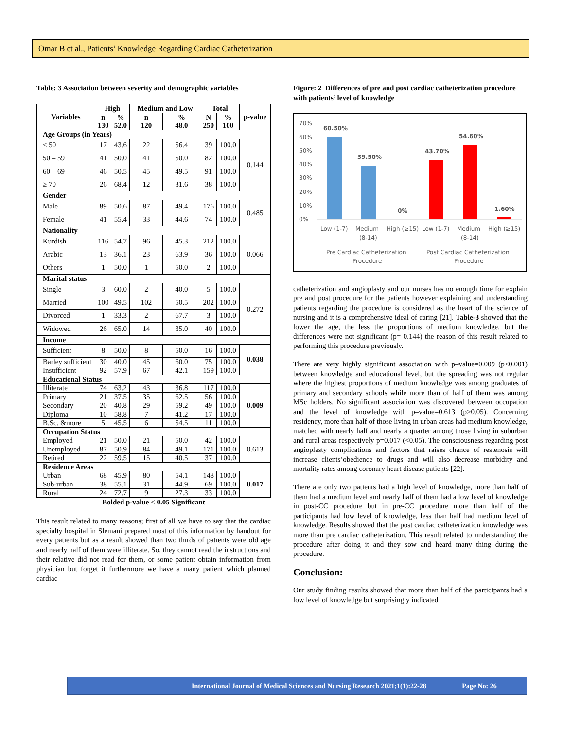Omar B et al., Patients’ Knowledge Regarding Cardiac Catheterization
Table: 3 Association between severity and demographic variables
| Variables | High | | Medium and Low | | Total | | p-value |
| --- | --- | --- | --- | --- | --- | --- | --- |
| | n 130 | % 52.0 | n 120 | % 48.0 | N 250 | % 100 | |
| Age Groups (in Years) | | | | | | | |
| < 50 | 17 | 43.6 | 22 | 56.4 | 39 | 100.0 | 0.144 |
| 50 – 59 | 41 | 50.0 | 41 | 50.0 | 82 | 100.0 | |
| 60 – 69 | 46 | 50.5 | 45 | 49.5 | 91 | 100.0 | |
| ≥ 70 | 26 | 68.4 | 12 | 31.6 | 38 | 100.0 | |
| Gender | | | | | | | |
| Male | 89 | 50.6 | 87 | 49.4 | 176 | 100.0 | 0.485 |
| Female | 41 | 55.4 | 33 | 44.6 | 74 | 100.0 | |
| Nationality | | | | | | | |
| Kurdish | 116 | 54.7 | 96 | 45.3 | 212 | 100.0 | 0.066 |
| Arabic | 13 | 36.1 | 23 | 63.9 | 36 | 100.0 | |
| Others | 1 | 50.0 | 1 | 50.0 | 2 | 100.0 | |
| Marital status | | | | | | | |
| Single | 3 | 60.0 | 2 | 40.0 | 5 | 100.0 | 0.272 |
| Married | 100 | 49.5 | 102 | 50.5 | 202 | 100.0 | |
| Divorced | 1 | 33.3 | 2 | 67.7 | 3 | 100.0 | |
| Widowed | 26 | 65.0 | 14 | 35.0 | 40 | 100.0 | |
| Income | | | | | | | |
| Sufficient | 8 | 50.0 | 8 | 50.0 | 16 | 100.0 | 0.038 |
| Barley sufficient | 30 | 40.0 | 45 | 60.0 | 75 | 100.0 | |
| Insufficient | 92 | 57.9 | 67 | 42.1 | 159 | 100.0 | |
| Educational Status | | | | | | | |
| Illiterate | 74 | 63.2 | 43 | 36.8 | 117 | 100.0 | 0.009 |
| Primary | 21 | 37.5 | 35 | 62.5 | 56 | 100.0 | |
| Secondary | 20 | 40.8 | 29 | 59.2 | 49 | 100.0 | |
| Diploma | 10 | 58.8 | 7 | 41.2 | 17 | 100.0 | |
| B.Sc. &more | 5 | 45.5 | 6 | 54.5 | 11 | 100.0 | |
| Occupation Status | | | | | | | |
| Employed | 21 | 50.0 | 21 | 50.0 | 42 | 100.0 | 0.613 |
| Unemployed | 87 | 50.9 | 84 | 49.1 | 171 | 100.0 | |
| Retired | 22 | 59.5 | 15 | 40.5 | 37 | 100.0 | |
| Residence Areas | | | | | | | |
| Urban | 68 | 45.9 | 80 | 54.1 | 148 | 100.0 | 0.017 |
| Sub-urban | 38 | 55.1 | 31 | 44.9 | 69 | 100.0 | |
| Rural | 24 | 72.7 | 9 | 27.3 | 33 | 100.0 | |
Bolded p-value < 0.05 Significant
This result related to many reasons; first of all we have to say that the cardiac specialty hospital in Slemani prepared most of this information by handout for every patients but as a result showed than two thirds of patients were old age and nearly half of them were illiterate. So, they cannot read the instructions and their relative did not read for them, or some patient obtain information from physician but forget it furthermore we have a many patient which planned cardiac
Figure: 2 Differences of pre and post cardiac catheterization procedure with patients’ level of knowledge
70%
60%
50%
40%
30%
20%
10%
0%
60.50%
39.50%
0%
43.70%
54.60%
1.60%
Low (1-7)
Medium
(8-14)
High (≥15)
Low (1-7)
Medium
(8-14)
High (≥15)
Pre Cardiac Catheterization
Procedure
Post Cardiac Catheterization
Procedure
catheterization and angioplasty and our nurses has no enough time for explain pre and post procedure for the patients however explaining and understanding patients regarding the procedure is considered as the heart of the science of nursing and it is a comprehensive ideal of caring [21]. Table-3 showed that the lower the age, the less the proportions of medium knowledge, but the differences were not significant (p= 0.144) the reason of this result related to performing this procedure previously.
There are very highly significant association with p–value=0.009 (p<0.001) between knowledge and educational level, but the spreading was not regular where the highest proportions of medium knowledge was among graduates of primary and secondary schools while more than of half of them was among MSc holders. No significant association was discovered between occupation and the level of knowledge with p–value=0.613 (p>0.05). Concerning residency, more than half of those living in urban areas had medium knowledge, matched with nearly half and nearly a quarter among those living in suburban and rural areas respectively p=0.017 (<0.05). The consciousness regarding post angioplasty complications and factors that raises chance of restenosis will increase clients’obedience to drugs and will also decrease morbidity and mortality rates among coronary heart disease patients [22].
There are only two patients had a high level of knowledge, more than half of them had a medium level and nearly half of them had a low level of knowledge in post-CC procedure but in pre-CC procedure more than half of the participants had low level of knowledge, less than half had medium level of knowledge. Results showed that the post cardiac catheterization knowledge was more than pre cardiac catheterization. This result related to understanding the procedure after doing it and they sow and heard many thing during the procedure.
Conclusion:
Our study finding results showed that more than half of the participants had a low level of knowledge but surprisingly indicated
International Journal of Medical Sciences and Nursing Research 2021;1(1):22-28 Page No: 26